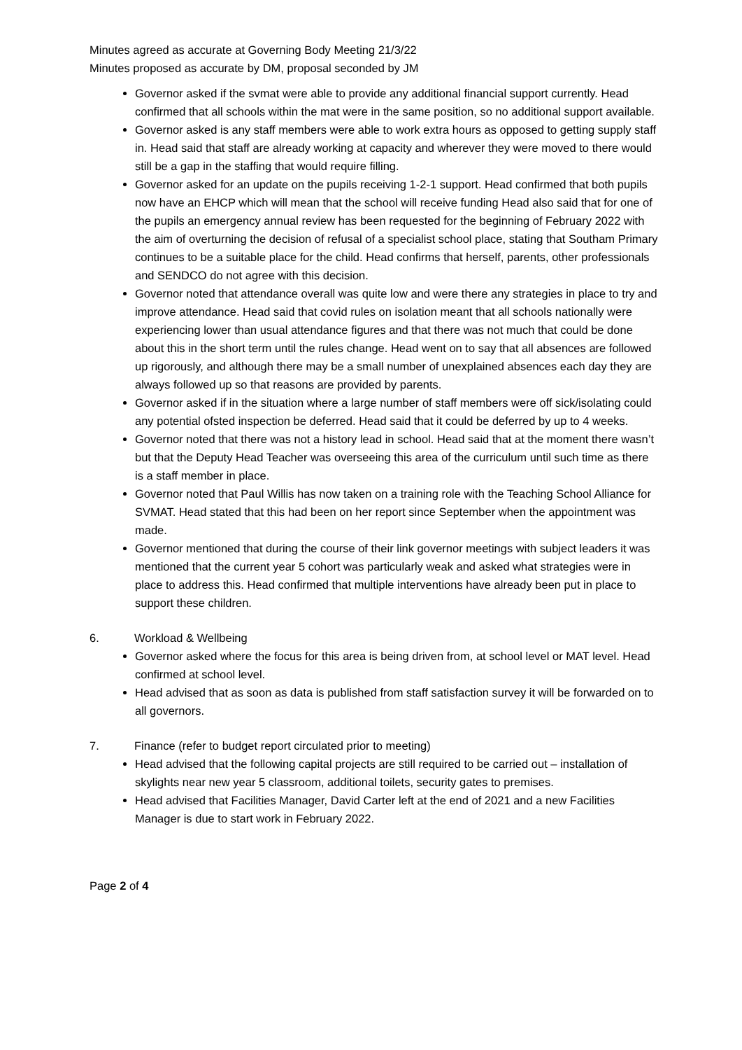Minutes agreed as accurate at Governing Body Meeting 21/3/22
Minutes proposed as accurate by DM, proposal seconded by JM
Governor asked if the svmat were able to provide any additional financial support currently. Head confirmed that all schools within the mat were in the same position, so no additional support available.
Governor asked is any staff members were able to work extra hours as opposed to getting supply staff in. Head said that staff are already working at capacity and wherever they were moved to there would still be a gap in the staffing that would require filling.
Governor asked for an update on the pupils receiving 1-2-1 support. Head confirmed that both pupils now have an EHCP which will mean that the school will receive funding Head also said that for one of the pupils an emergency annual review has been requested for the beginning of February 2022 with the aim of overturning the decision of refusal of a specialist school place, stating that Southam Primary continues to be a suitable place for the child. Head confirms that herself, parents, other professionals and SENDCO do not agree with this decision.
Governor noted that attendance overall was quite low and were there any strategies in place to try and improve attendance. Head said that covid rules on isolation meant that all schools nationally were experiencing lower than usual attendance figures and that there was not much that could be done about this in the short term until the rules change. Head went on to say that all absences are followed up rigorously, and although there may be a small number of unexplained absences each day they are always followed up so that reasons are provided by parents.
Governor asked if in the situation where a large number of staff members were off sick/isolating could any potential ofsted inspection be deferred. Head said that it could be deferred by up to 4 weeks.
Governor noted that there was not a history lead in school. Head said that at the moment there wasn’t but that the Deputy Head Teacher was overseeing this area of the curriculum until such time as there is a staff member in place.
Governor noted that Paul Willis has now taken on a training role with the Teaching School Alliance for SVMAT. Head stated that this had been on her report since September when the appointment was made.
Governor mentioned that during the course of their link governor meetings with subject leaders it was mentioned that the current year 5 cohort was particularly weak and asked what strategies were in place to address this. Head confirmed that multiple interventions have already been put in place to support these children.
6. Workload & Wellbeing
Governor asked where the focus for this area is being driven from, at school level or MAT level. Head confirmed at school level.
Head advised that as soon as data is published from staff satisfaction survey it will be forwarded on to all governors.
7. Finance (refer to budget report circulated prior to meeting)
Head advised that the following capital projects are still required to be carried out – installation of skylights near new year 5 classroom, additional toilets, security gates to premises.
Head advised that Facilities Manager, David Carter left at the end of 2021 and a new Facilities Manager is due to start work in February 2022.
Page 2 of 4